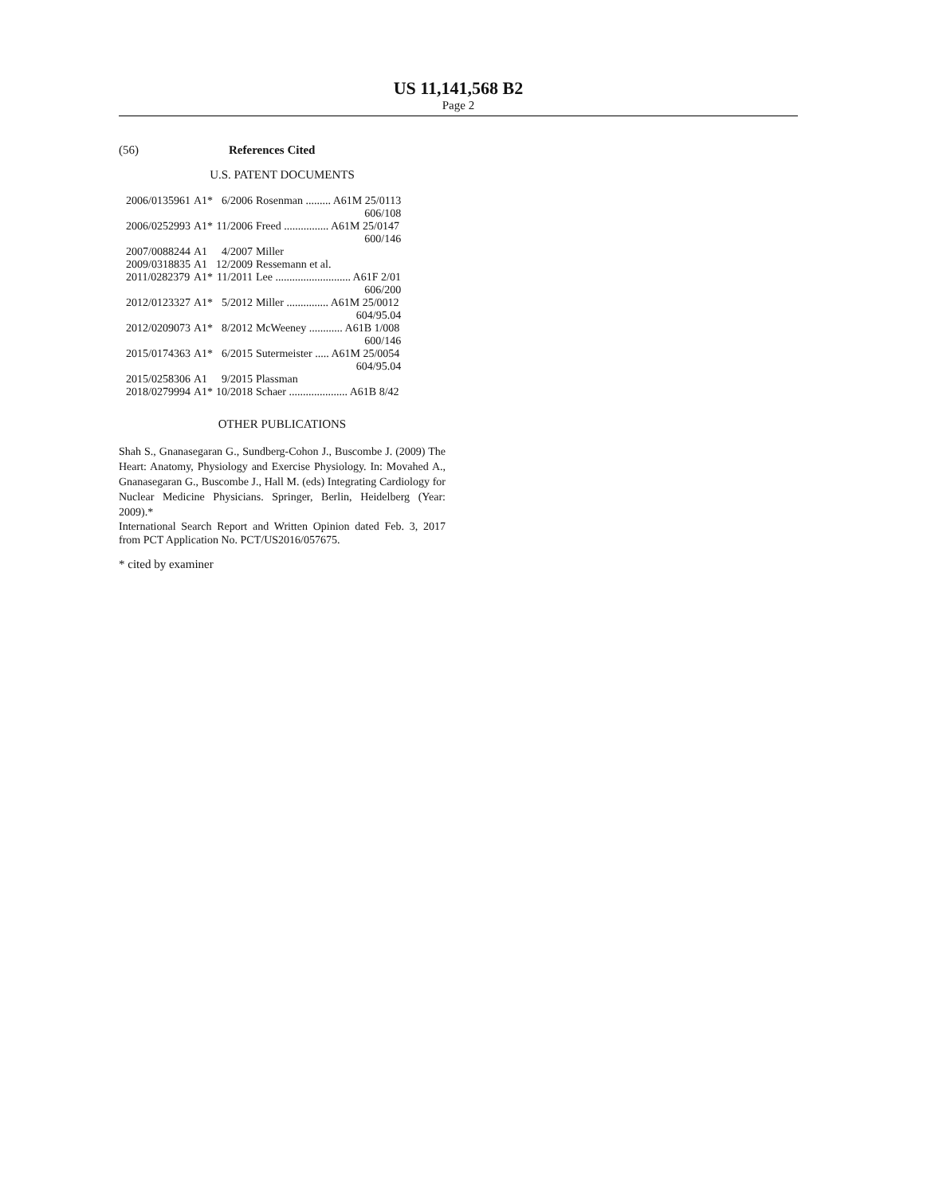US 11,141,568 B2
Page 2
(56) References Cited
U.S. PATENT DOCUMENTS
| 2006/0135961 | A1* | 6/2006 | Rosenman ......... A61M 25/0113 |
| | | | 606/108 |
| 2006/0252993 | A1* | 11/2006 | Freed ................ A61M 25/0147 |
| | | | 600/146 |
| 2007/0088244 | A1 | 4/2007 | Miller |
| 2009/0318835 | A1 | 12/2009 | Ressemann et al. |
| 2011/0282379 | A1* | 11/2011 | Lee ........................... A61F 2/01 |
| | | | 606/200 |
| 2012/0123327 | A1* | 5/2012 | Miller ............... A61M 25/0012 |
| | | | 604/95.04 |
| 2012/0209073 | A1* | 8/2012 | McWeeney ............ A61B 1/008 |
| | | | 600/146 |
| 2015/0174363 | A1* | 6/2015 | Sutermeister ..... A61M 25/0054 |
| | | | 604/95.04 |
| 2015/0258306 | A1 | 9/2015 | Plassman |
| 2018/0279994 | A1* | 10/2018 | Schaer ..................... A61B 8/42 |
OTHER PUBLICATIONS
Shah S., Gnanasegaran G., Sundberg-Cohon J., Buscombe J. (2009) The Heart: Anatomy, Physiology and Exercise Physiology. In: Movahed A., Gnanasegaran G., Buscombe J., Hall M. (eds) Integrating Cardiology for Nuclear Medicine Physicians. Springer, Berlin, Heidelberg (Year: 2009).*
International Search Report and Written Opinion dated Feb. 3, 2017 from PCT Application No. PCT/US2016/057675.
* cited by examiner